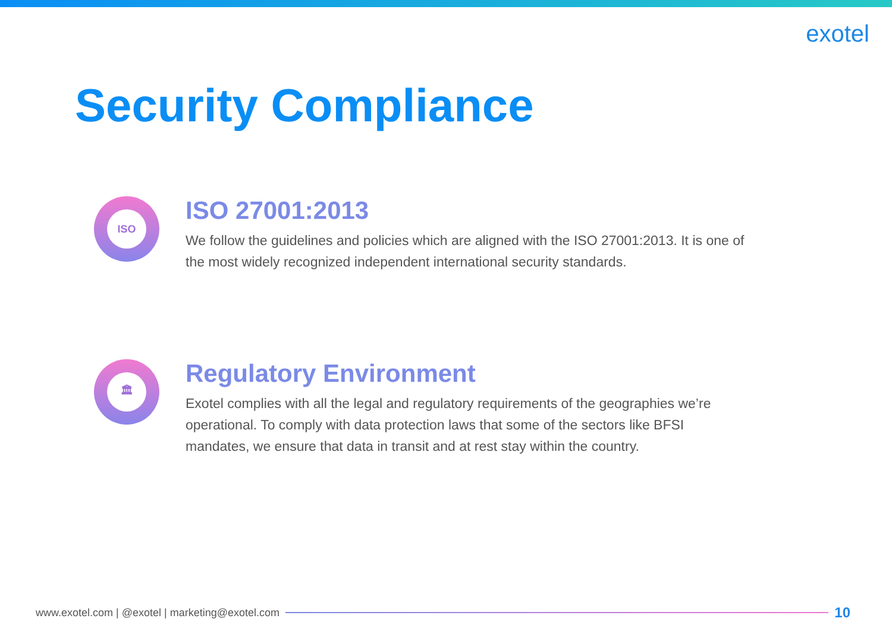exotel
Security Compliance
ISO
ISO 27001:2013
We follow the guidelines and policies which are aligned with the ISO 27001:2013. It is one of the most widely recognized independent international security standards.
🏛
Regulatory Environment
Exotel complies with all the legal and regulatory requirements of the geographies we’re operational. To comply with data protection laws that some of the sectors like BFSI mandates, we ensure that data in transit and at rest stay within the country.
www.exotel.com | @exotel | marketing@exotel.com
10